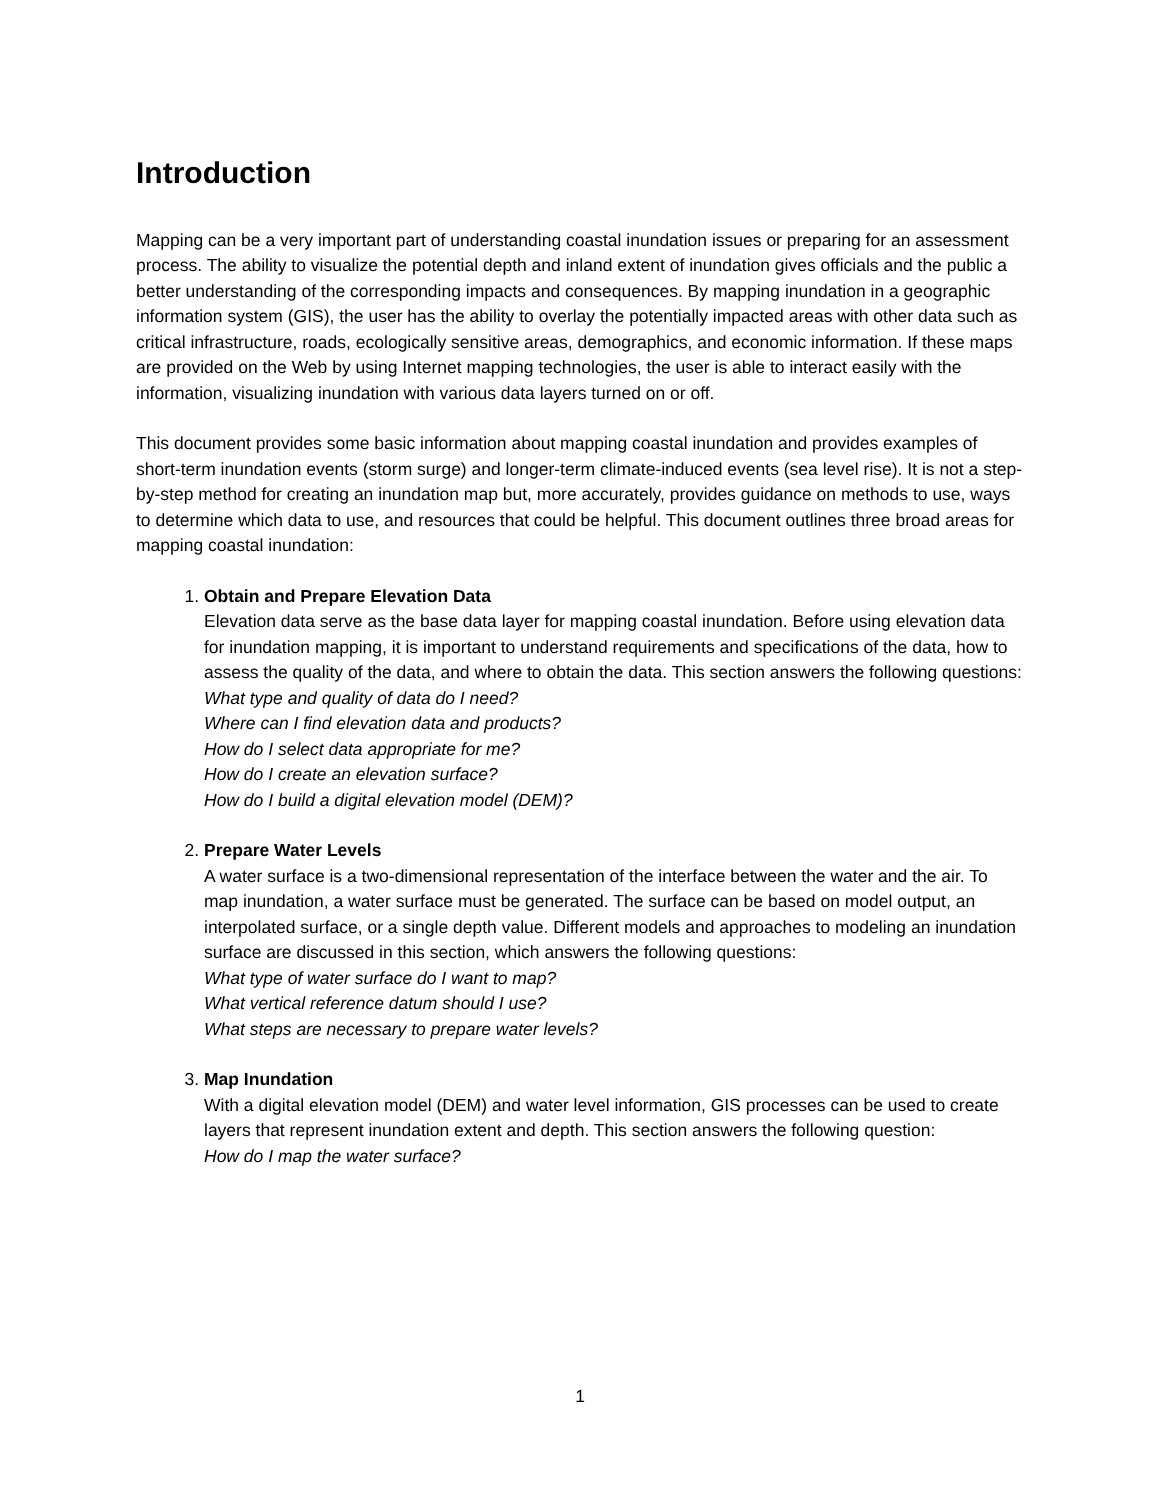Introduction
Mapping can be a very important part of understanding coastal inundation issues or preparing for an assessment process. The ability to visualize the potential depth and inland extent of inundation gives officials and the public a better understanding of the corresponding impacts and consequences. By mapping inundation in a geographic information system (GIS), the user has the ability to overlay the potentially impacted areas with other data such as critical infrastructure, roads, ecologically sensitive areas, demographics, and economic information. If these maps are provided on the Web by using Internet mapping technologies, the user is able to interact easily with the information, visualizing inundation with various data layers turned on or off.
This document provides some basic information about mapping coastal inundation and provides examples of short-term inundation events (storm surge) and longer-term climate-induced events (sea level rise). It is not a step-by-step method for creating an inundation map but, more accurately, provides guidance on methods to use, ways to determine which data to use, and resources that could be helpful. This document outlines three broad areas for mapping coastal inundation:
1. Obtain and Prepare Elevation Data
Elevation data serve as the base data layer for mapping coastal inundation. Before using elevation data for inundation mapping, it is important to understand requirements and specifications of the data, how to assess the quality of the data, and where to obtain the data. This section answers the following questions:
What type and quality of data do I need?
Where can I find elevation data and products?
How do I select data appropriate for me?
How do I create an elevation surface?
How do I build a digital elevation model (DEM)?
2. Prepare Water Levels
A water surface is a two-dimensional representation of the interface between the water and the air. To map inundation, a water surface must be generated. The surface can be based on model output, an interpolated surface, or a single depth value. Different models and approaches to modeling an inundation surface are discussed in this section, which answers the following questions:
What type of water surface do I want to map?
What vertical reference datum should I use?
What steps are necessary to prepare water levels?
3. Map Inundation
With a digital elevation model (DEM) and water level information, GIS processes can be used to create layers that represent inundation extent and depth. This section answers the following question:
How do I map the water surface?
1